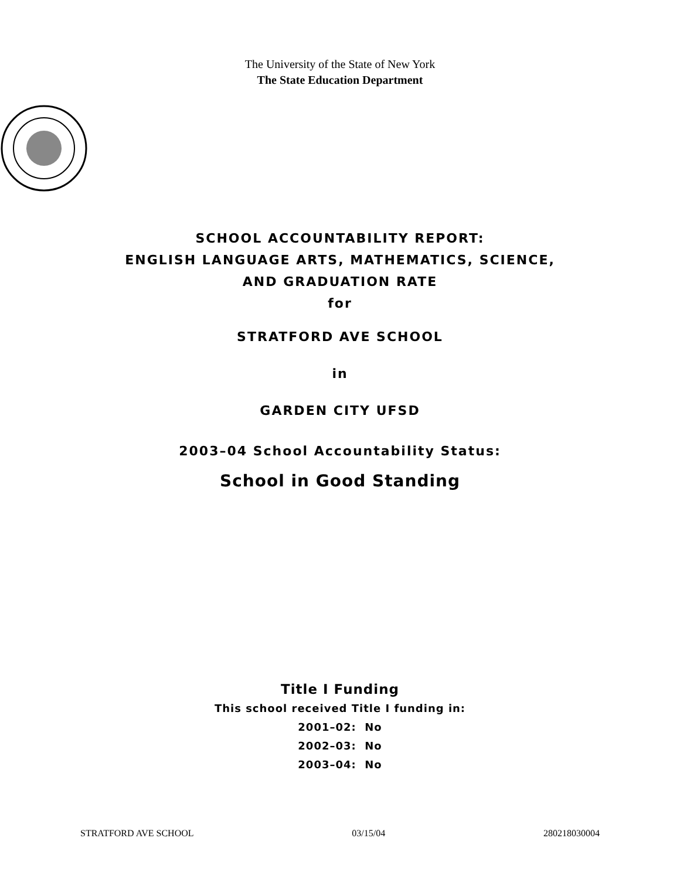The University of the State of New York
The State Education Department
SCHOOL ACCOUNTABILITY REPORT:
ENGLISH LANGUAGE ARTS, MATHEMATICS, SCIENCE,
AND GRADUATION RATE
for
STRATFORD AVE SCHOOL
in
GARDEN CITY UFSD
2003–04 School Accountability Status:
School in Good Standing
Title I Funding
This school received Title I funding in:
2001–02: No
2002–03: No
2003–04: No
STRATFORD AVE SCHOOL 03/15/04 280218030004